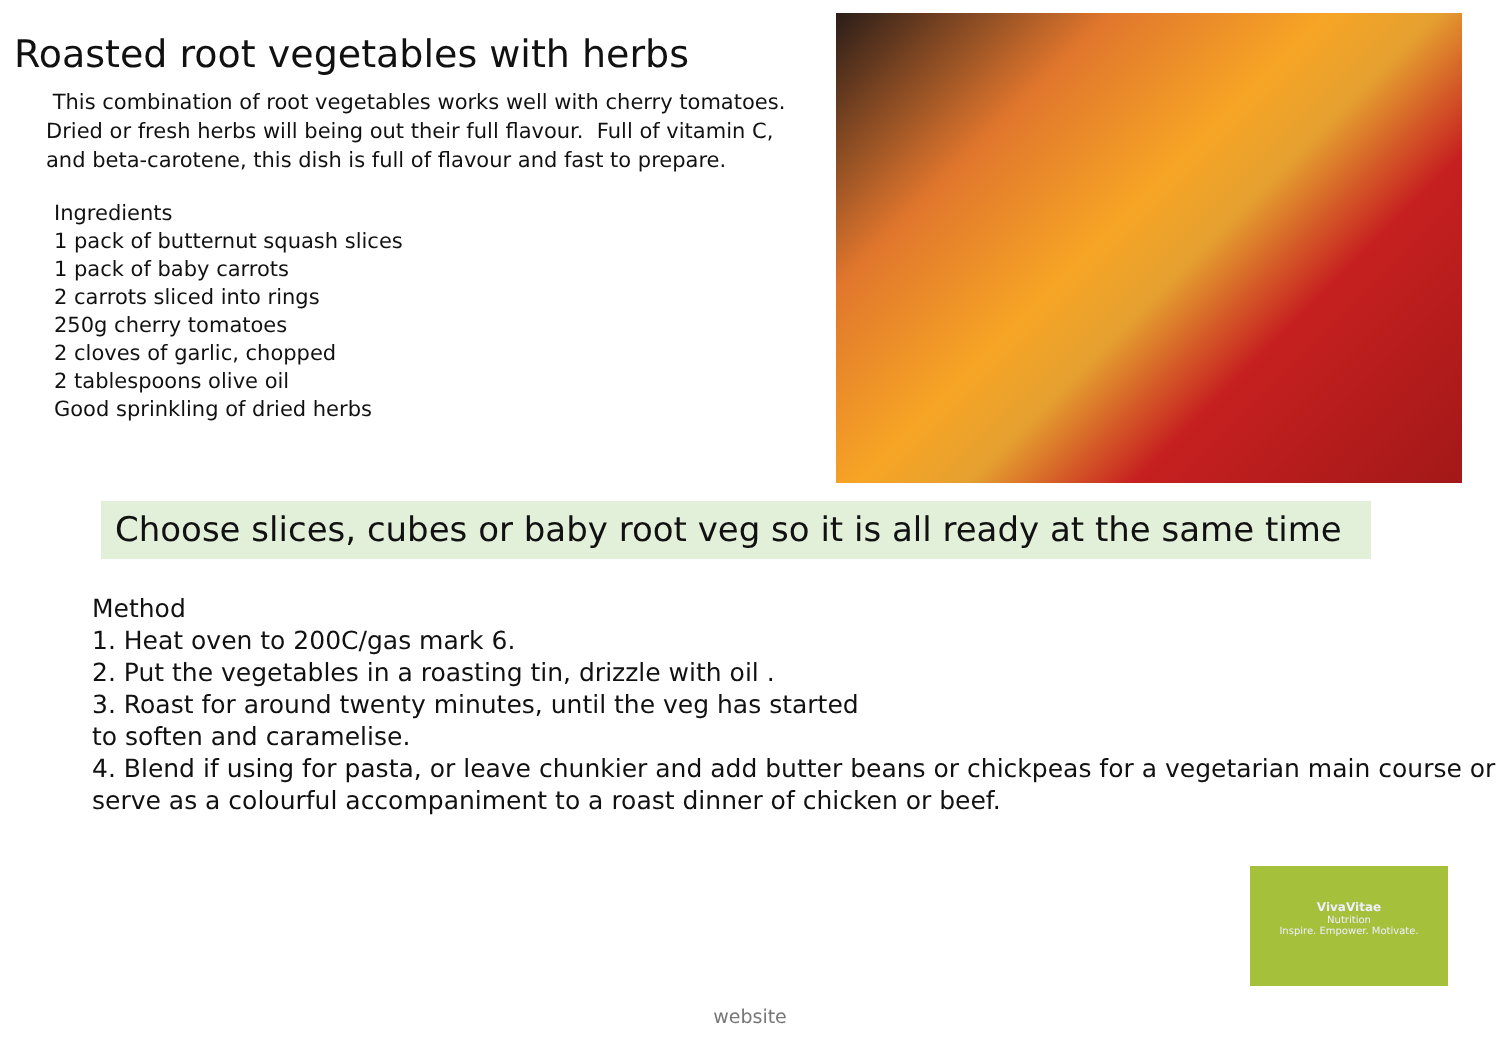Roasted root vegetables with herbs
This combination of root vegetables works well with cherry tomatoes.
Dried or fresh herbs will being out their full flavour. Full of vitamin C,
and beta-carotene, this dish is full of flavour and fast to prepare.
Ingredients
1 pack of butternut squash slices
1 pack of baby carrots
2 carrots sliced into rings
250g cherry tomatoes
2 cloves of garlic, chopped
2 tablespoons olive oil
Good sprinkling of dried herbs
Choose slices, cubes or baby root veg so it is all ready at the same time
Method
1. Heat oven to 200C/gas mark 6.
2. Put the vegetables in a roasting tin, drizzle with oil .
3. Roast for around twenty minutes, until the veg has started
to soften and caramelise.
4. Blend if using for pasta, or leave chunkier and add butter beans or chickpeas for a vegetarian main course or serve as a colourful accompaniment to a roast dinner of chicken or beef.
VivaVitae
Nutrition
Inspire. Empower. Motivate.
website